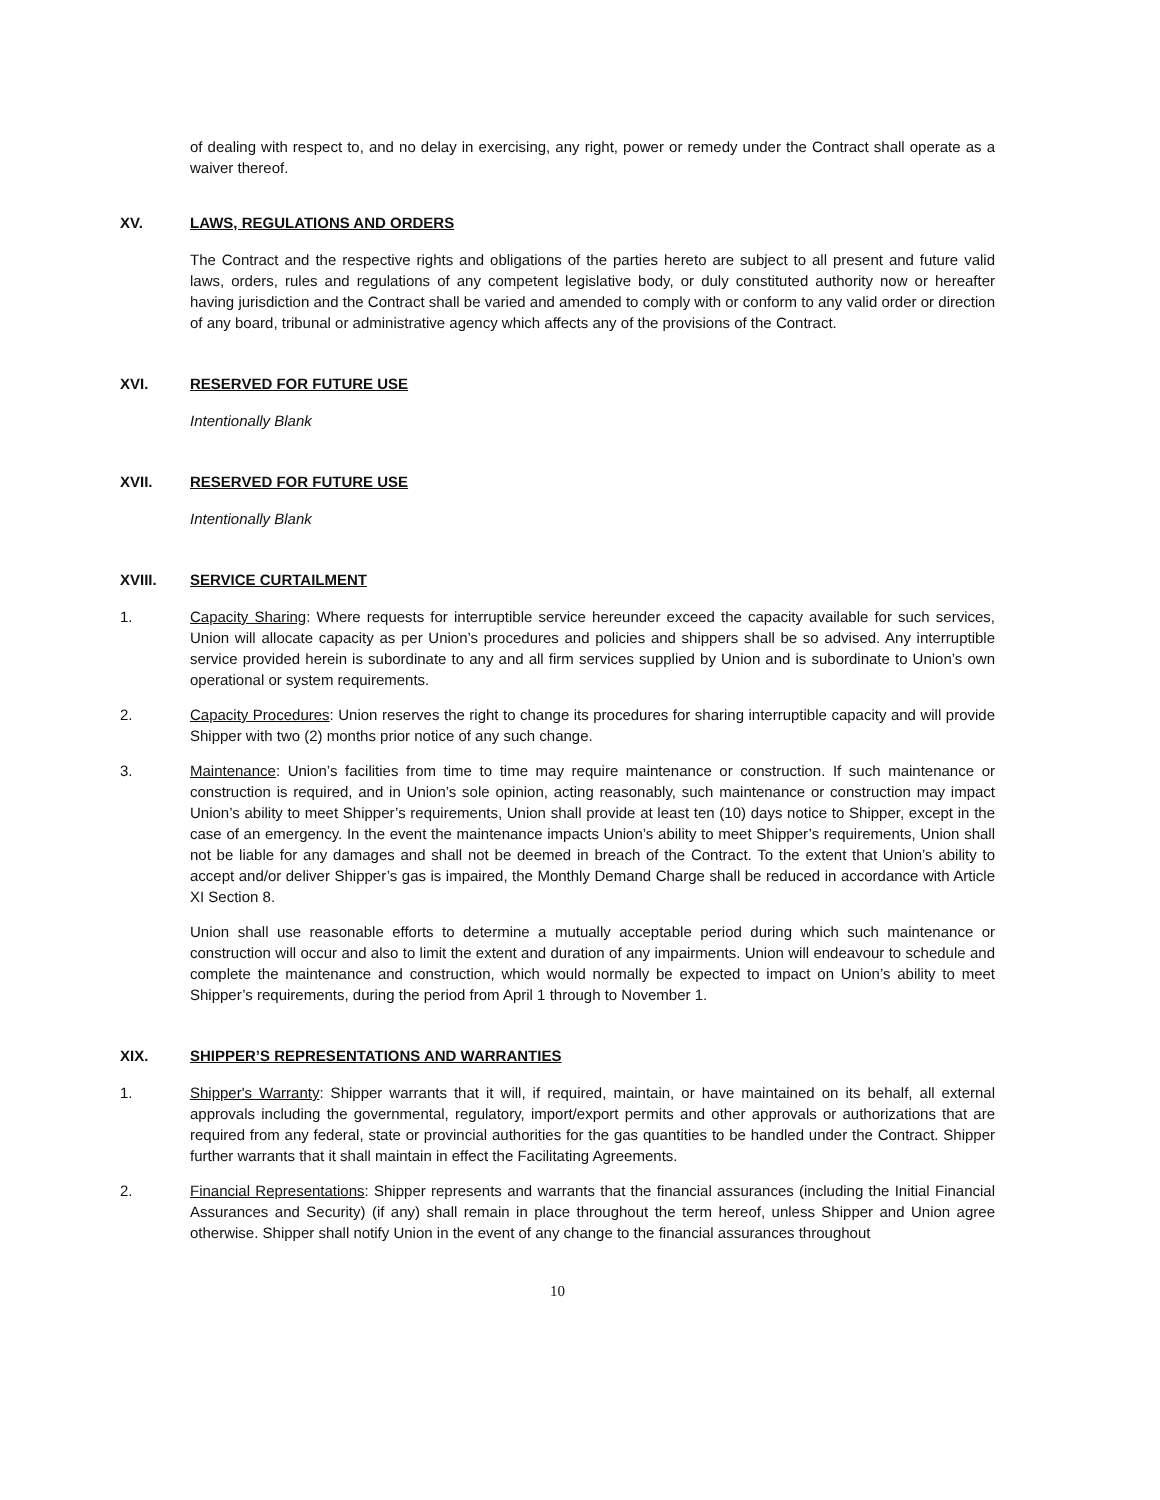of dealing with respect to, and no delay in exercising, any right, power or remedy under the Contract shall operate as a waiver thereof.
XV. LAWS, REGULATIONS AND ORDERS
The Contract and the respective rights and obligations of the parties hereto are subject to all present and future valid laws, orders, rules and regulations of any competent legislative body, or duly constituted authority now or hereafter having jurisdiction and the Contract shall be varied and amended to comply with or conform to any valid order or direction of any board, tribunal or administrative agency which affects any of the provisions of the Contract.
XVI. RESERVED FOR FUTURE USE
Intentionally Blank
XVII. RESERVED FOR FUTURE USE
Intentionally Blank
XVIII. SERVICE CURTAILMENT
1. Capacity Sharing: Where requests for interruptible service hereunder exceed the capacity available for such services, Union will allocate capacity as per Union’s procedures and policies and shippers shall be so advised. Any interruptible service provided herein is subordinate to any and all firm services supplied by Union and is subordinate to Union’s own operational or system requirements.
2. Capacity Procedures: Union reserves the right to change its procedures for sharing interruptible capacity and will provide Shipper with two (2) months prior notice of any such change.
3. Maintenance: Union’s facilities from time to time may require maintenance or construction. If such maintenance or construction is required, and in Union’s sole opinion, acting reasonably, such maintenance or construction may impact Union’s ability to meet Shipper’s requirements, Union shall provide at least ten (10) days notice to Shipper, except in the case of an emergency. In the event the maintenance impacts Union’s ability to meet Shipper’s requirements, Union shall not be liable for any damages and shall not be deemed in breach of the Contract. To the extent that Union’s ability to accept and/or deliver Shipper’s gas is impaired, the Monthly Demand Charge shall be reduced in accordance with Article XI Section 8.
Union shall use reasonable efforts to determine a mutually acceptable period during which such maintenance or construction will occur and also to limit the extent and duration of any impairments. Union will endeavour to schedule and complete the maintenance and construction, which would normally be expected to impact on Union’s ability to meet Shipper’s requirements, during the period from April 1 through to November 1.
XIX. SHIPPER’S REPRESENTATIONS AND WARRANTIES
1. Shipper's Warranty: Shipper warrants that it will, if required, maintain, or have maintained on its behalf, all external approvals including the governmental, regulatory, import/export permits and other approvals or authorizations that are required from any federal, state or provincial authorities for the gas quantities to be handled under the Contract. Shipper further warrants that it shall maintain in effect the Facilitating Agreements.
2. Financial Representations: Shipper represents and warrants that the financial assurances (including the Initial Financial Assurances and Security) (if any) shall remain in place throughout the term hereof, unless Shipper and Union agree otherwise. Shipper shall notify Union in the event of any change to the financial assurances throughout
10